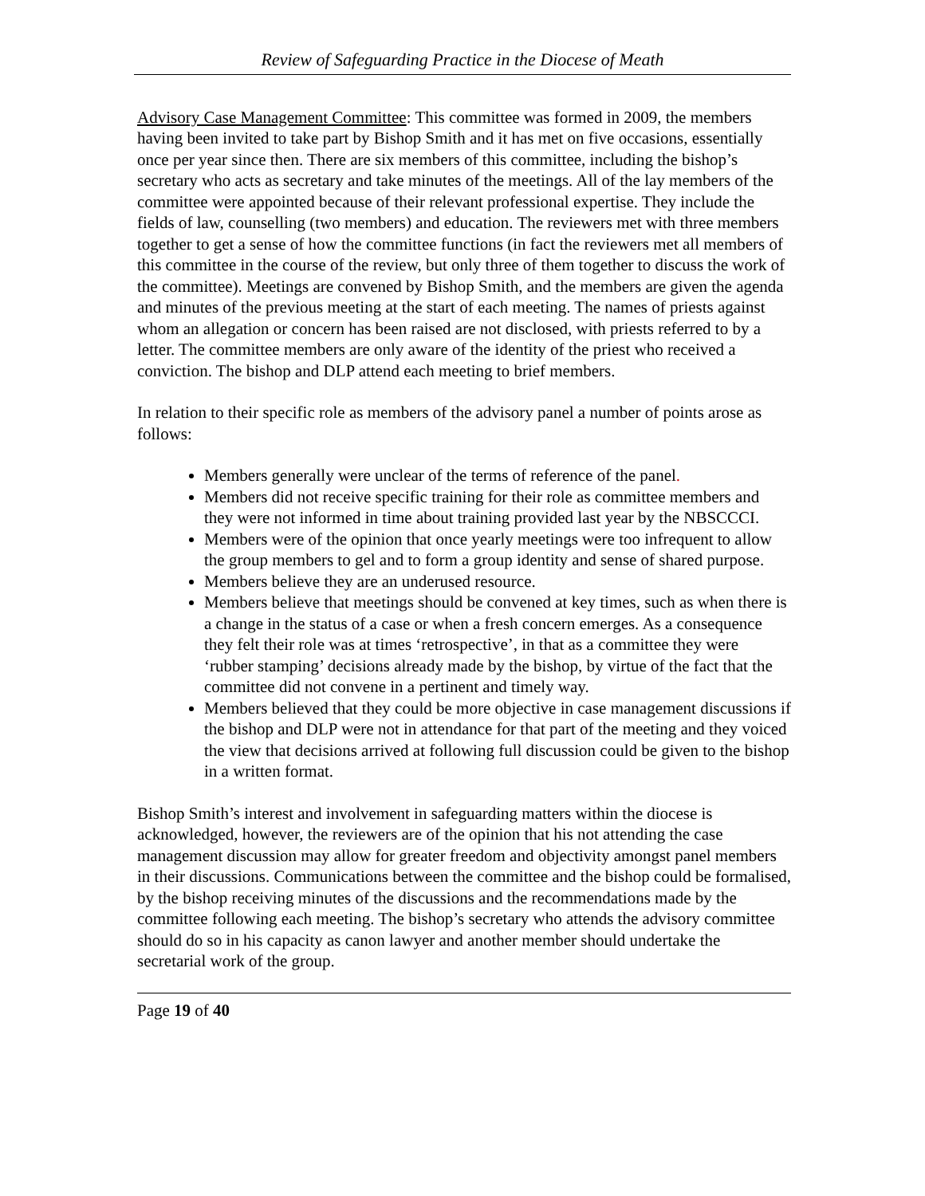Review of Safeguarding Practice in the Diocese of Meath
Advisory Case Management Committee: This committee was formed in 2009, the members having been invited to take part by Bishop Smith and it has met on five occasions, essentially once per year since then. There are six members of this committee, including the bishop’s secretary who acts as secretary and take minutes of the meetings. All of the lay members of the committee were appointed because of their relevant professional expertise. They include the fields of law, counselling (two members) and education. The reviewers met with three members together to get a sense of how the committee functions (in fact the reviewers met all members of this committee in the course of the review, but only three of them together to discuss the work of the committee). Meetings are convened by Bishop Smith, and the members are given the agenda and minutes of the previous meeting at the start of each meeting. The names of priests against whom an allegation or concern has been raised are not disclosed, with priests referred to by a letter. The committee members are only aware of the identity of the priest who received a conviction. The bishop and DLP attend each meeting to brief members.
In relation to their specific role as members of the advisory panel a number of points arose as follows:
Members generally were unclear of the terms of reference of the panel.
Members did not receive specific training for their role as committee members and they were not informed in time about training provided last year by the NBSCCCI.
Members were of the opinion that once yearly meetings were too infrequent to allow the group members to gel and to form a group identity and sense of shared purpose.
Members believe they are an underused resource.
Members believe that meetings should be convened at key times, such as when there is a change in the status of a case or when a fresh concern emerges. As a consequence they felt their role was at times ‘retrospective’, in that as a committee they were ‘rubber stamping’ decisions already made by the bishop, by virtue of the fact that the committee did not convene in a pertinent and timely way.
Members believed that they could be more objective in case management discussions if the bishop and DLP were not in attendance for that part of the meeting and they voiced the view that decisions arrived at following full discussion could be given to the bishop in a written format.
Bishop Smith’s interest and involvement in safeguarding matters within the diocese is acknowledged, however, the reviewers are of the opinion that his not attending the case management discussion may allow for greater freedom and objectivity amongst panel members in their discussions. Communications between the committee and the bishop could be formalised, by the bishop receiving minutes of the discussions and the recommendations made by the committee following each meeting. The bishop’s secretary who attends the advisory committee should do so in his capacity as canon lawyer and another member should undertake the secretarial work of the group.
Page 19 of 40